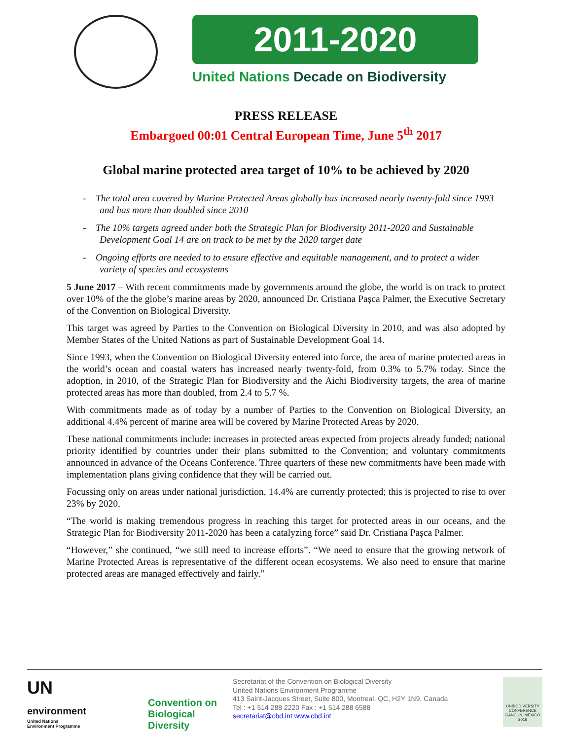2011-2020
United Nations Decade on Biodiversity
PRESS RELEASE
Embargoed 00:01 Central European Time, June 5<sup>th</sup> 2017
Global marine protected area target of 10% to be achieved by 2020
- The total area covered by Marine Protected Areas globally has increased nearly twenty-fold since 1993 and has more than doubled since 2010
- The 10% targets agreed under both the Strategic Plan for Biodiversity 2011-2020 and Sustainable Development Goal 14 are on track to be met by the 2020 target date
- Ongoing efforts are needed to to ensure effective and equitable management, and to protect a wider variety of species and ecosystems
5 June 2017 – With recent commitments made by governments around the globe, the world is on track to protect over 10% of the the globe’s marine areas by 2020, announced Dr. Cristiana Pașca Palmer, the Executive Secretary of the Convention on Biological Diversity.
This target was agreed by Parties to the Convention on Biological Diversity in 2010, and was also adopted by Member States of the United Nations as part of Sustainable Development Goal 14.
Since 1993, when the Convention on Biological Diversity entered into force, the area of marine protected areas in the world’s ocean and coastal waters has increased nearly twenty-fold, from 0.3% to 5.7% today. Since the adoption, in 2010, of the Strategic Plan for Biodiversity and the Aichi Biodiversity targets, the area of marine protected areas has more than doubled, from 2.4 to 5.7 %.
With commitments made as of today by a number of Parties to the Convention on Biological Diversity, an additional 4.4% percent of marine area will be covered by Marine Protected Areas by 2020.
These national commitments include: increases in protected areas expected from projects already funded; national priority identified by countries under their plans submitted to the Convention; and voluntary commitments announced in advance of the Oceans Conference. Three quarters of these new commitments have been made with implementation plans giving confidence that they will be carried out.
Focussing only on areas under national jurisdiction, 14.4% are currently protected; this is projected to rise to over 23% by 2020.
“The world is making tremendous progress in reaching this target for protected areas in our oceans, and the Strategic Plan for Biodiversity 2011-2020 has been a catalyzing force” said Dr. Cristiana Pașca Palmer.
“However,” she continued, “we still need to increase efforts”. “We need to ensure that the growing network of Marine Protected Areas is representative of the different ocean ecosystems. We also need to ensure that marine protected areas are managed effectively and fairly.”
UN
environment
United Nations
Environment Programme
Convention on Biological Diversity
Secretariat of the Convention on Biological Diversity
United Nations Environment Programme
413 Saint-Jacques Street, Suite 800, Montreal, QC, H2Y 1N9, Canada
Tel : +1 514 288 2220 Fax : +1 514 288 6588
secretariat@cbd.int www.cbd.int
UNBIODIVERSITY CONFERENCE CANCUN, MEXICO 2016